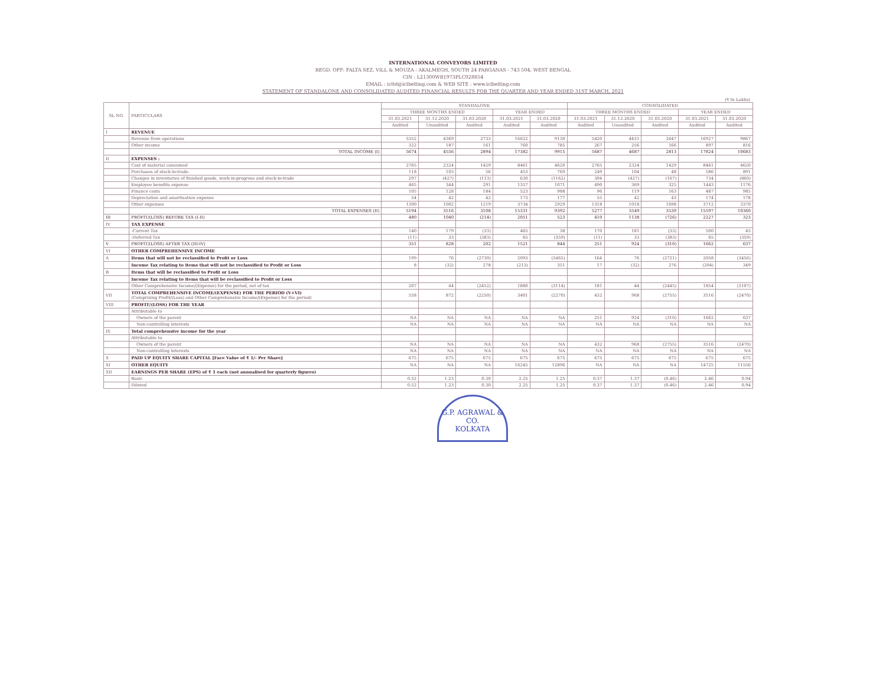INTERNATIONAL CONVEYORS LIMITED
REGD. OFF: FALTA SEZ, VILL & MOUZA : AKALMEGH, SOUTH 24 PARGANAS - 743 504, WEST BENGAL
CIN : L21300WB1973PLC028854
EMAIL : icltd@iclbelting.com & WEB SITE : www.iclbelting.com
STATEMENT OF STANDALONE AND CONSOLIDATED AUDITED FINANCIAL RESULTS FOR THE QUARTER AND YEAR ENDED 31ST MARCH, 2021
(₹ In Lakhs)
| SL NO. | PARTICULARS | STANDALONE | | | | | CONSOLIDATED | | | | |
| --- | --- | --- | --- | --- | --- | --- | --- | --- | --- | --- | --- |
| | | THREE MONTHS ENDED | | | YEAR ENDED | | THREE MONTHS ENDED | | | YEAR ENDED | |
| | | 31.03.2021 | 31.12.2020 | 31.03.2020 | 31.03.2021 | 31.03.2020 | 31.03.2021 | 31.12.2020 | 31.03.2020 | 31.03.2021 | 31.03.2020 |
| | | Audited | Unaudited | Audited | Audited | Audited | Audited | Unaudited | Audited | Audited | Audited |
| I | REVENUE | | | | | | | | | | |
| | Revenue from operations | 5352 | 4369 | 2733 | 16622 | 9130 | 5420 | 4431 | 2647 | 16927 | 9867 |
| | Other income | 322 | 187 | 161 | 760 | 785 | 267 | 256 | 166 | 897 | 816 |
| | TOTAL INCOME (I) | 5674 | 4556 | 2894 | 17382 | 9915 | 5687 | 4687 | 2813 | 17824 | 10683 |
| II | EXPENSES : | | | | | | | | | | |
| | Cost of material consumed | 2765 | 2324 | 1429 | 8461 | 4620 | 2765 | 2324 | 1429 | 8461 | 4620 |
| | Purchases of stock-in-trade | 118 | 103 | 56 | 453 | 769 | 249 | 104 | 48 | 586 | 891 |
| | Changes in inventories of finished goods, work-in-progress and stock-in-trade | 297 | (427) | (113) | 630 | (1162) | 304 | (427) | (167) | 734 | (860) |
| | Employee benefits expense | 465 | 344 | 291 | 1357 | 1071 | 490 | 369 | 325 | 1443 | 1176 |
| | Finance costs | 105 | 128 | 184 | 523 | 988 | 96 | 119 | 163 | 487 | 985 |
| | Depreciation and amortisation expense | 54 | 42 | 42 | 173 | 177 | 55 | 42 | 43 | 174 | 178 |
| | Other expenses | 1390 | 1002 | 1219 | 3734 | 2929 | 1318 | 1018 | 1698 | 3712 | 3370 |
| | TOTAL EXPENSES (II) | 5194 | 3516 | 3108 | 15331 | 9392 | 5277 | 3549 | 3539 | 15597 | 10360 |
| III | PROFIT/(LOSS) BEFORE TAX (I-II) | 480 | 1040 | (214) | 2051 | 523 | 410 | 1138 | (726) | 2227 | 323 |
| IV | TAX EXPENSE | | | | | | | | | | |
| | -Current Tax | 140 | 179 | (33) | 465 | 38 | 170 | 181 | (33) | 500 | 45 |
| | -Deferred Tax | (11) | 33 | (383) | 65 | (359) | (11) | 33 | (383) | 65 | (359) |
| V | PROFIT/(LOSS) AFTER TAX (III-IV) | 351 | 828 | 202 | 1521 | 844 | 251 | 924 | (310) | 1662 | 637 |
| VI | OTHER COMPREHENSIVE INCOME | | | | | | | | | | |
| A | Items that will not be reclassified to Profit or Loss | 199 | 76 | (2730) | 2093 | (3465) | 164 | 76 | (2721) | 2058 | (3456) |
| | Income Tax relating to items that will not be reclassified to Profit or Loss | 8 | (32) | 278 | (213) | 351 | 17 | (32) | 276 | (204) | 349 |
| B | Items that will be reclassified to Profit or Loss | | | | | | | | | | |
| | Income Tax relating to items that will be reclassified to Profit or Loss | | | | | | | | | | |
| | Other Comprehensive Income/(Expense) for the period, net of tax | 207 | 44 | (2452) | 1880 | (3114) | 181 | 44 | (2445) | 1854 | (3107) |
| VII | TOTAL COMPREHENSIVE INCOME/(EXPENSE) FOR THE PERIOD (V+VI) (Comprising Profit/(Loss) and Other Comprehensive Income/(Expense) for the period) | 558 | 872 | (2250) | 3401 | (2270) | 432 | 968 | (2755) | 3516 | (2470) |
| VIII | PROFIT/(LOSS) FOR THE YEAR | | | | | | | | | | |
| | Attributable to | | | | | | | | | | |
| | Owners of the parent | NA | NA | NA | NA | NA | 251 | 924 | (310) | 1662 | 637 |
| | Non-controlling interests | NA | NA | NA | NA | NA | NA | NA | NA | NA | NA |
| IX | Total comprehensive income for the year | | | | | | | | | | |
| | Attributable to | | | | | | | | | | |
| | Owners of the parent | NA | NA | NA | NA | NA | 432 | 968 | (2755) | 3516 | (2470) |
| | Non-controlling interests | NA | NA | NA | NA | NA | NA | NA | NA | NA | NA |
| X | PAID UP EQUITY SHARE CAPITAL [Face Value of ₹ 1/- Per Share] | 675 | 675 | 675 | 675 | 675 | 675 | 675 | 675 | 675 | 675 |
| XI | OTHER EQUITY | NA | NA | NA | 16245 | 12896 | NA | NA | NA | 14725 | 11556 |
| XII | EARNINGS PER SHARE (EPS) of ₹ 1 each (not annualised for quarterly figures) | | | | | | | | | | |
| | Basic | 0.52 | 1.23 | 0.30 | 2.25 | 1.25 | 0.37 | 1.37 | (0.46) | 2.46 | 0.94 |
| | Diluted | 0.52 | 1.23 | 0.30 | 2.25 | 1.25 | 0.37 | 1.37 | (0.46) | 2.46 | 0.94 |
G.P. AGRAWAL & CO.
KOLKATA